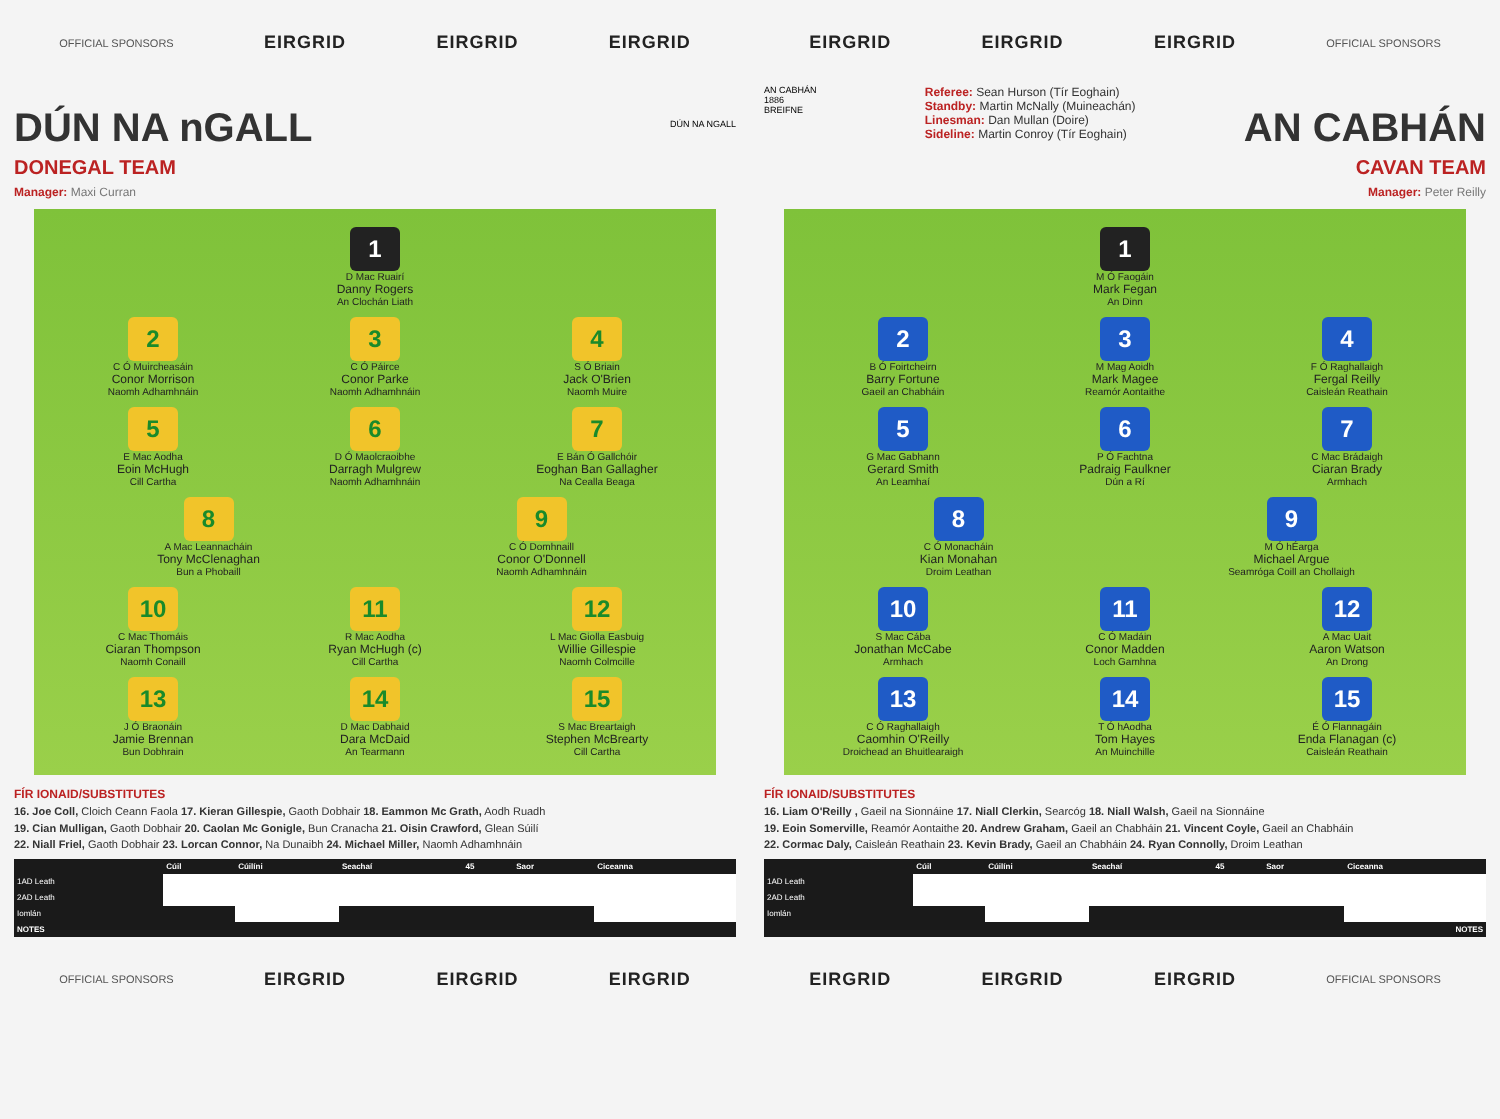OFFICIAL SPONSORS EIRGRID EIRGRID EIRGRID
DÚN NA nGALL
DONEGAL TEAM
Manager: Maxi Curran
DÚN NA NGALL
1
D Mac Ruairí
Danny Rogers
An Clochán Liath
2
C Ó Muircheasáin
Conor Morrison
Naomh Adhamhnáin
3
C Ó Páirce
Conor Parke
Naomh Adhamhnáin
4
S Ó Briain
Jack O'Brien
Naomh Muire
5
E Mac Aodha
Eoin McHugh
Cill Cartha
6
D Ó Maolcraoibhe
Darragh Mulgrew
Naomh Adhamhnáin
7
E Bán Ó Gallchóir
Eoghan Ban Gallagher
Na Cealla Beaga
8
A Mac Leannacháin
Tony McClenaghan
Bun a Phobaill
9
C Ó Domhnaill
Conor O'Donnell
Naomh Adhamhnáin
10
C Mac Thomáis
Ciaran Thompson
Naomh Conaill
11
R Mac Aodha
Ryan McHugh (c)
Cill Cartha
12
L Mac Giolla Easbuig
Willie Gillespie
Naomh Colmcille
13
J Ó Braonáin
Jamie Brennan
Bun Dobhrain
14
D Mac Dabhaid
Dara McDaid
An Tearmann
15
S Mac Breartaigh
Stephen McBrearty
Cill Cartha
FÍR IONAID/SUBSTITUTES
16. Joe Coll, Cloich Ceann Faola 17. Kieran Gillespie, Gaoth Dobhair 18. Eammon Mc Grath, Aodh Ruadh
19. Cian Mulligan, Gaoth Dobhair 20. Caolan Mc Gonigle, Bun Cranacha 21. Oisin Crawford, Glean Súilí
22. Niall Friel, Gaoth Dobhair 23. Lorcan Connor, Na Dunaibh 24. Michael Miller, Naomh Adhamhnáin
| | Cúil | Cúilíni | Seachaí | 45 | Saor | Ciceanna |
| --- | --- | --- | --- | --- | --- | --- |
| 1AD Leath | | | | | | |
| 2AD Leath | | | | | | |
| Iomlán | | | | | | |
| NOTES | | | | | | |
OFFICIAL SPONSORS EIRGRID EIRGRID EIRGRID
EIRGRID EIRGRID EIRGRID OFFICIAL SPONSORS
AN CABHÁN
1886
BREIFNE
Referee: Sean Hurson (Tír Eoghain)
Standby: Martin McNally (Muineachán)
Linesman: Dan Mullan (Doire)
Sideline: Martin Conroy (Tír Eoghain)
AN CABHÁN
CAVAN TEAM
Manager: Peter Reilly
1
M Ó Faogáin
Mark Fegan
An Dinn
2
B Ó Foirtcheirn
Barry Fortune
Gaeil an Chabháin
3
M Mag Aoidh
Mark Magee
Reamór Aontaithe
4
F Ó Raghallaigh
Fergal Reilly
Caisleán Reathain
5
G Mac Gabhann
Gerard Smith
An Leamhaí
6
P Ó Fachtna
Padraig Faulkner
Dún a Rí
7
C Mac Brádaigh
Ciaran Brady
Armhach
8
C Ó Monacháin
Kian Monahan
Droim Leathan
9
M Ó hÉarga
Michael Argue
Seamróga Coill an Chollaigh
10
S Mac Cába
Jonathan McCabe
Armhach
11
C Ó Madáin
Conor Madden
Loch Gamhna
12
A Mac Uait
Aaron Watson
An Drong
13
C Ó Raghallaigh
Caomhin O'Reilly
Droichead an Bhuitlearaigh
14
T Ó hAodha
Tom Hayes
An Muinchille
15
É Ó Flannagáin
Enda Flanagan (c)
Caisleán Reathain
FÍR IONAID/SUBSTITUTES
16. Liam O'Reilly , Gaeil na Sionnáine 17. Niall Clerkin, Searcóg 18. Niall Walsh, Gaeil na Sionnáine
19. Eoin Somerville, Reamór Aontaithe 20. Andrew Graham, Gaeil an Chabháin 21. Vincent Coyle, Gaeil an Chabháin
22. Cormac Daly, Caisleán Reathain 23. Kevin Brady, Gaeil an Chabháin 24. Ryan Connolly, Droim Leathan
| | Cúil | Cúilíni | Seachaí | 45 | Saor | Ciceanna |
| --- | --- | --- | --- | --- | --- | --- |
| 1AD Leath | | | | | | |
| 2AD Leath | | | | | | |
| Iomlán | | | | | | |
| NOTES | | | | | | |
EIRGRID EIRGRID EIRGRID OFFICIAL SPONSORS